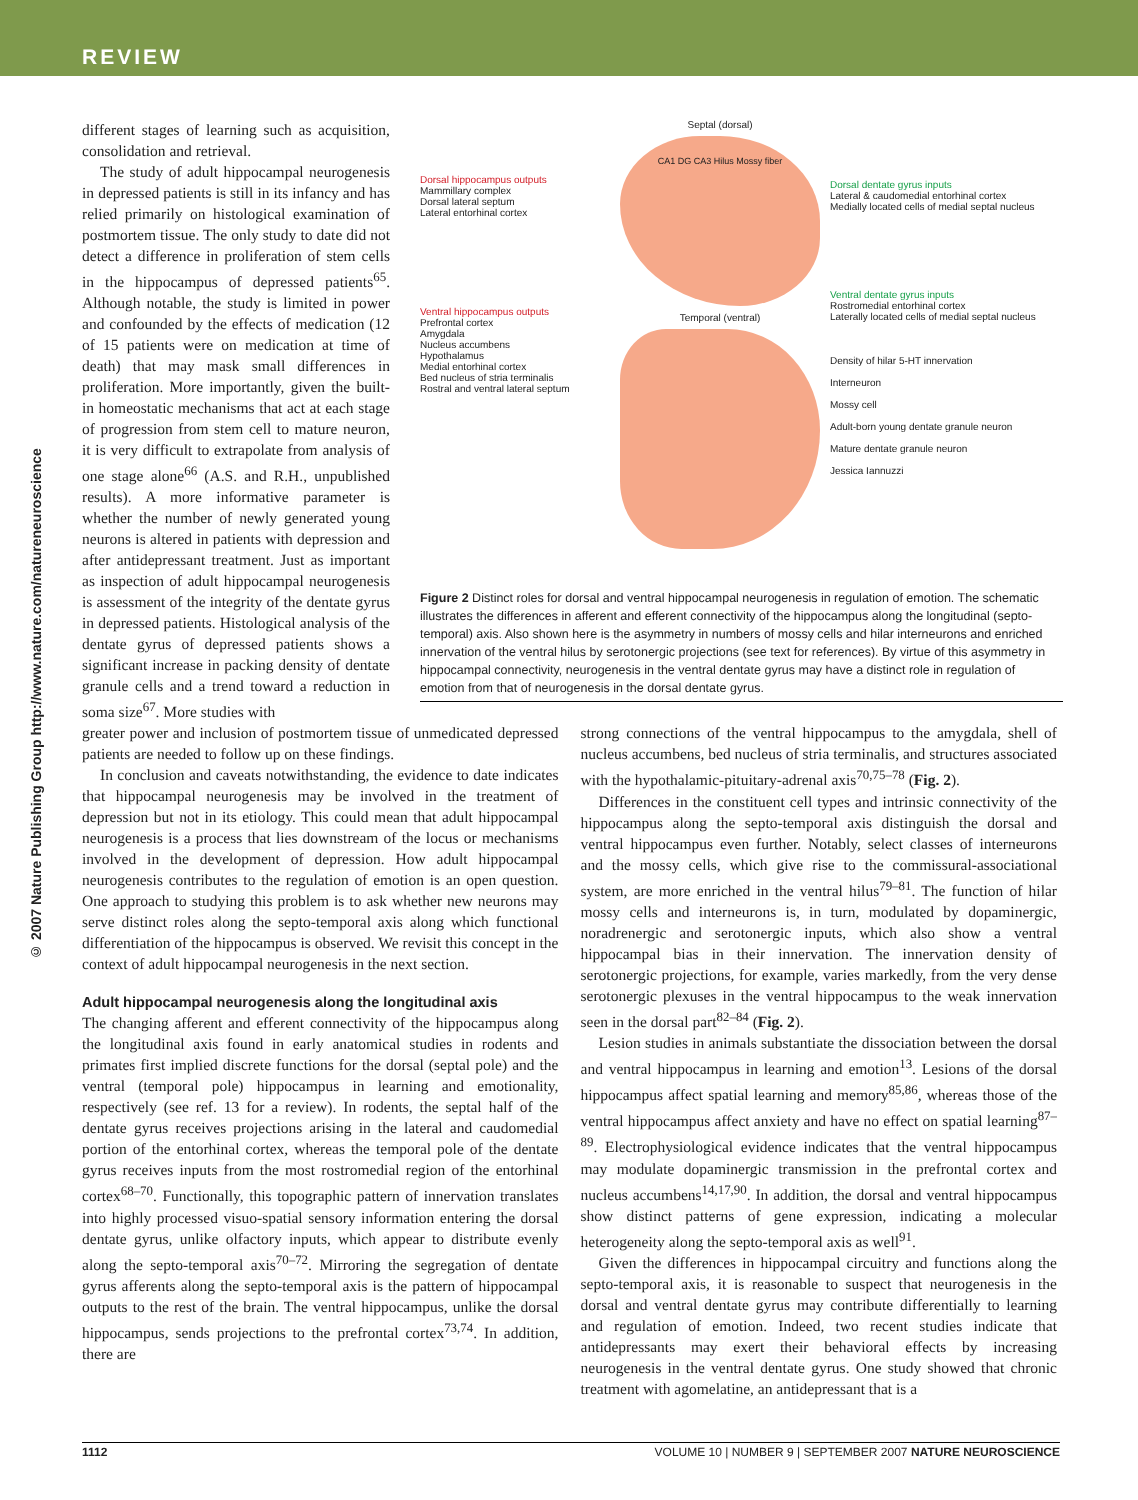REVIEW
© 2007 Nature Publishing Group http://www.nature.com/natureneuroscience
different stages of learning such as acquisition, consolidation and retrieval.
The study of adult hippocampal neurogenesis in depressed patients is still in its infancy and has relied primarily on histological examination of postmortem tissue. The only study to date did not detect a difference in proliferation of stem cells in the hippocampus of depressed patients<sup>65</sup>. Although notable, the study is limited in power and confounded by the effects of medication (12 of 15 patients were on medication at time of death) that may mask small differences in proliferation. More importantly, given the built-in homeostatic mechanisms that act at each stage of progression from stem cell to mature neuron, it is very difficult to extrapolate from analysis of one stage alone<sup>66</sup> (A.S. and R.H., unpublished results). A more informative parameter is whether the number of newly generated young neurons is altered in patients with depression and after antidepressant treatment. Just as important as inspection of adult hippocampal neurogenesis is assessment of the integrity of the dentate gyrus in depressed patients. Histological analysis of the dentate gyrus of depressed patients shows a significant increase in packing density of dentate granule cells and a trend toward a reduction in soma size<sup>67</sup>. More studies with
Dorsal hippocampus outputs
Mammillary complex
Dorsal lateral septum
Lateral entorhinal cortex
Ventral hippocampus outputs
Prefrontal cortex
Amygdala
Nucleus accumbens
Hypothalamus
Medial entorhinal cortex
Bed nucleus of stria terminalis
Rostral and ventral lateral septum
Septal (dorsal)
CA1 DG CA3 Hilus Mossy fiber
Temporal (ventral)
Dorsal dentate gyrus inputs
Lateral & caudomedial entorhinal cortex
Medially located cells of medial septal nucleus
Ventral dentate gyrus inputs
Rostromedial entorhinal cortex
Laterally located cells of medial septal nucleus
Density of hilar 5-HT innervation
Interneuron
Mossy cell
Adult-born young dentate granule neuron
Mature dentate granule neuron
Jessica Iannuzzi
Figure 2 Distinct roles for dorsal and ventral hippocampal neurogenesis in regulation of emotion. The schematic illustrates the differences in afferent and efferent connectivity of the hippocampus along the longitudinal (septo-temporal) axis. Also shown here is the asymmetry in numbers of mossy cells and hilar interneurons and enriched innervation of the ventral hilus by serotonergic projections (see text for references). By virtue of this asymmetry in hippocampal connectivity, neurogenesis in the ventral dentate gyrus may have a distinct role in regulation of emotion from that of neurogenesis in the dorsal dentate gyrus.
greater power and inclusion of postmortem tissue of unmedicated depressed patients are needed to follow up on these findings.
In conclusion and caveats notwithstanding, the evidence to date indicates that hippocampal neurogenesis may be involved in the treatment of depression but not in its etiology. This could mean that adult hippocampal neurogenesis is a process that lies downstream of the locus or mechanisms involved in the development of depression. How adult hippocampal neurogenesis contributes to the regulation of emotion is an open question. One approach to studying this problem is to ask whether new neurons may serve distinct roles along the septo-temporal axis along which functional differentiation of the hippocampus is observed. We revisit this concept in the context of adult hippocampal neurogenesis in the next section.
Adult hippocampal neurogenesis along the longitudinal axis
The changing afferent and efferent connectivity of the hippocampus along the longitudinal axis found in early anatomical studies in rodents and primates first implied discrete functions for the dorsal (septal pole) and the ventral (temporal pole) hippocampus in learning and emotionality, respectively (see ref. 13 for a review). In rodents, the septal half of the dentate gyrus receives projections arising in the lateral and caudomedial portion of the entorhinal cortex, whereas the temporal pole of the dentate gyrus receives inputs from the most rostromedial region of the entorhinal cortex<sup>68–70</sup>. Functionally, this topographic pattern of innervation translates into highly processed visuo-spatial sensory information entering the dorsal dentate gyrus, unlike olfactory inputs, which appear to distribute evenly along the septo-temporal axis<sup>70–72</sup>. Mirroring the segregation of dentate gyrus afferents along the septo-temporal axis is the pattern of hippocampal outputs to the rest of the brain. The ventral hippocampus, unlike the dorsal hippocampus, sends projections to the prefrontal cortex<sup>73,74</sup>. In addition, there are
strong connections of the ventral hippocampus to the amygdala, shell of nucleus accumbens, bed nucleus of stria terminalis, and structures associated with the hypothalamic-pituitary-adrenal axis<sup>70,75–78</sup> (Fig. 2).
Differences in the constituent cell types and intrinsic connectivity of the hippocampus along the septo-temporal axis distinguish the dorsal and ventral hippocampus even further. Notably, select classes of interneurons and the mossy cells, which give rise to the commissural-associational system, are more enriched in the ventral hilus<sup>79–81</sup>. The function of hilar mossy cells and interneurons is, in turn, modulated by dopaminergic, noradrenergic and serotonergic inputs, which also show a ventral hippocampal bias in their innervation. The innervation density of serotonergic projections, for example, varies markedly, from the very dense serotonergic plexuses in the ventral hippocampus to the weak innervation seen in the dorsal part<sup>82–84</sup> (Fig. 2).
Lesion studies in animals substantiate the dissociation between the dorsal and ventral hippocampus in learning and emotion<sup>13</sup>. Lesions of the dorsal hippocampus affect spatial learning and memory<sup>85,86</sup>, whereas those of the ventral hippocampus affect anxiety and have no effect on spatial learning<sup>87–89</sup>. Electrophysiological evidence indicates that the ventral hippocampus may modulate dopaminergic transmission in the prefrontal cortex and nucleus accumbens<sup>14,17,90</sup>. In addition, the dorsal and ventral hippocampus show distinct patterns of gene expression, indicating a molecular heterogeneity along the septo-temporal axis as well<sup>91</sup>.
Given the differences in hippocampal circuitry and functions along the septo-temporal axis, it is reasonable to suspect that neurogenesis in the dorsal and ventral dentate gyrus may contribute differentially to learning and regulation of emotion. Indeed, two recent studies indicate that antidepressants may exert their behavioral effects by increasing neurogenesis in the ventral dentate gyrus. One study showed that chronic treatment with agomelatine, an antidepressant that is a
1112 VOLUME 10 | NUMBER 9 | SEPTEMBER 2007 NATURE NEUROSCIENCE